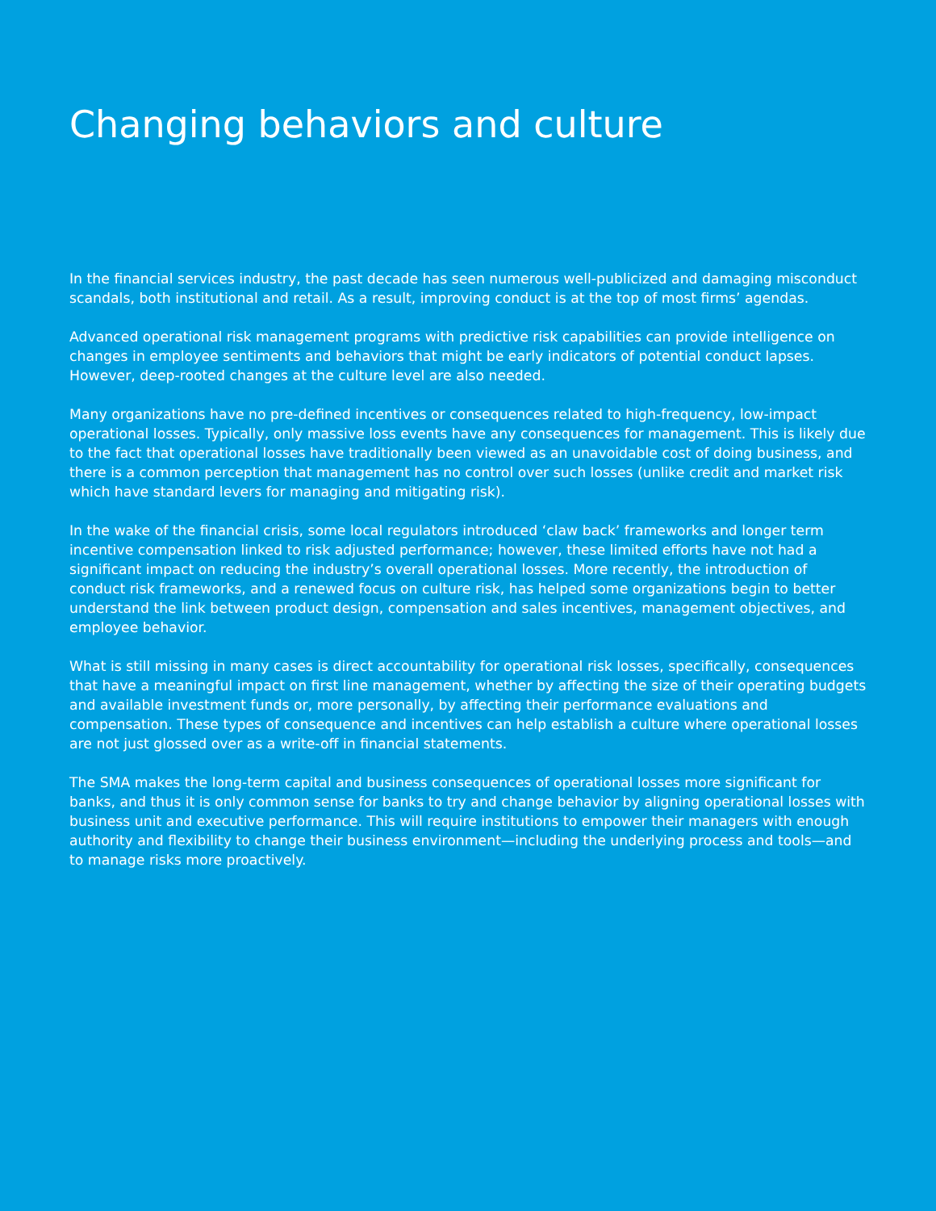Changing behaviors and culture
In the financial services industry, the past decade has seen numerous well-publicized and damaging misconduct scandals, both institutional and retail. As a result, improving conduct is at the top of most firms’ agendas.
Advanced operational risk management programs with predictive risk capabilities can provide intelligence on changes in employee sentiments and behaviors that might be early indicators of potential conduct lapses. However, deep-rooted changes at the culture level are also needed.
Many organizations have no pre-defined incentives or consequences related to high-frequency, low-impact operational losses. Typically, only massive loss events have any consequences for management. This is likely due to the fact that operational losses have traditionally been viewed as an unavoidable cost of doing business, and there is a common perception that management has no control over such losses (unlike credit and market risk which have standard levers for managing and mitigating risk).
In the wake of the financial crisis, some local regulators introduced ‘claw back’ frameworks and longer term incentive compensation linked to risk adjusted performance; however, these limited efforts have not had a significant impact on reducing the industry’s overall operational losses. More recently, the introduction of conduct risk frameworks, and a renewed focus on culture risk, has helped some organizations begin to better understand the link between product design, compensation and sales incentives, management objectives, and employee behavior.
What is still missing in many cases is direct accountability for operational risk losses, specifically, consequences that have a meaningful impact on first line management, whether by affecting the size of their operating budgets and available investment funds or, more personally, by affecting their performance evaluations and compensation. These types of consequence and incentives can help establish a culture where operational losses are not just glossed over as a write-off in financial statements.
The SMA makes the long-term capital and business consequences of operational losses more significant for banks, and thus it is only common sense for banks to try and change behavior by aligning operational losses with business unit and executive performance. This will require institutions to empower their managers with enough authority and flexibility to change their business environment—including the underlying process and tools—and to manage risks more proactively.